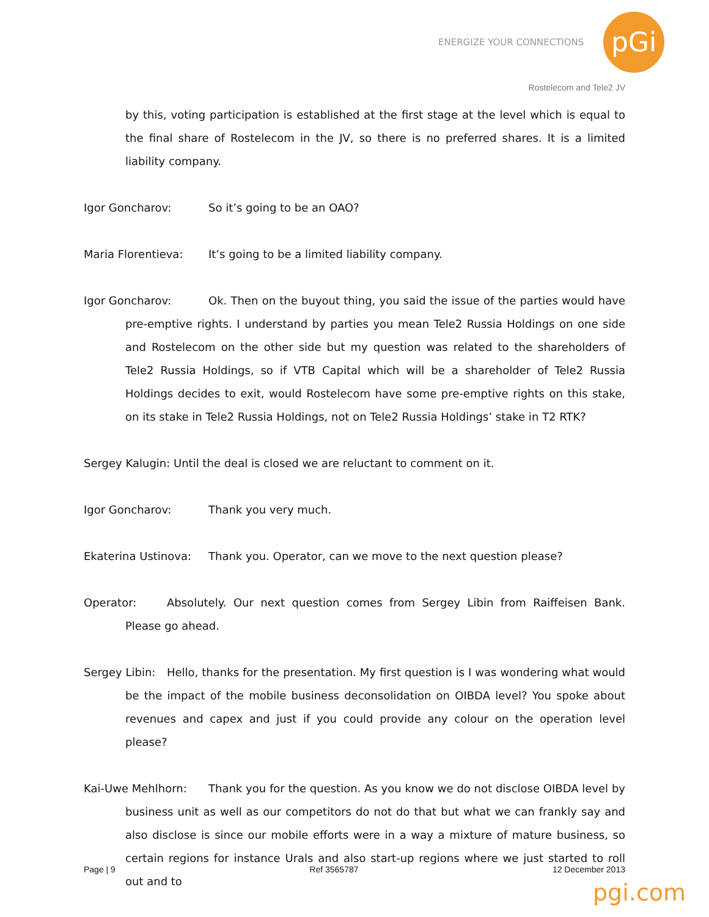ENERGIZE YOUR CONNECTIONS pGi
Rostelecom and Tele2 JV
by this, voting participation is established at the first stage at the level which is equal to the final share of Rostelecom in the JV, so there is no preferred shares. It is a limited liability company.
Igor Goncharov: So it’s going to be an OAO?
Maria Florentieva: It’s going to be a limited liability company.
Igor Goncharov: Ok. Then on the buyout thing, you said the issue of the parties would have pre-emptive rights. I understand by parties you mean Tele2 Russia Holdings on one side and Rostelecom on the other side but my question was related to the shareholders of Tele2 Russia Holdings, so if VTB Capital which will be a shareholder of Tele2 Russia Holdings decides to exit, would Rostelecom have some pre-emptive rights on this stake, on its stake in Tele2 Russia Holdings, not on Tele2 Russia Holdings’ stake in T2 RTK?
Sergey Kalugin: Until the deal is closed we are reluctant to comment on it.
Igor Goncharov: Thank you very much.
Ekaterina Ustinova: Thank you. Operator, can we move to the next question please?
Operator: Absolutely. Our next question comes from Sergey Libin from Raiffeisen Bank. Please go ahead.
Sergey Libin: Hello, thanks for the presentation. My first question is I was wondering what would be the impact of the mobile business deconsolidation on OIBDA level? You spoke about revenues and capex and just if you could provide any colour on the operation level please?
Kai-Uwe Mehlhorn: Thank you for the question. As you know we do not disclose OIBDA level by business unit as well as our competitors do not do that but what we can frankly say and also disclose is since our mobile efforts were in a way a mixture of mature business, so certain regions for instance Urals and also start-up regions where we just started to roll out and to
Page | 9 Ref 3565787 12 December 2013
pgi.com